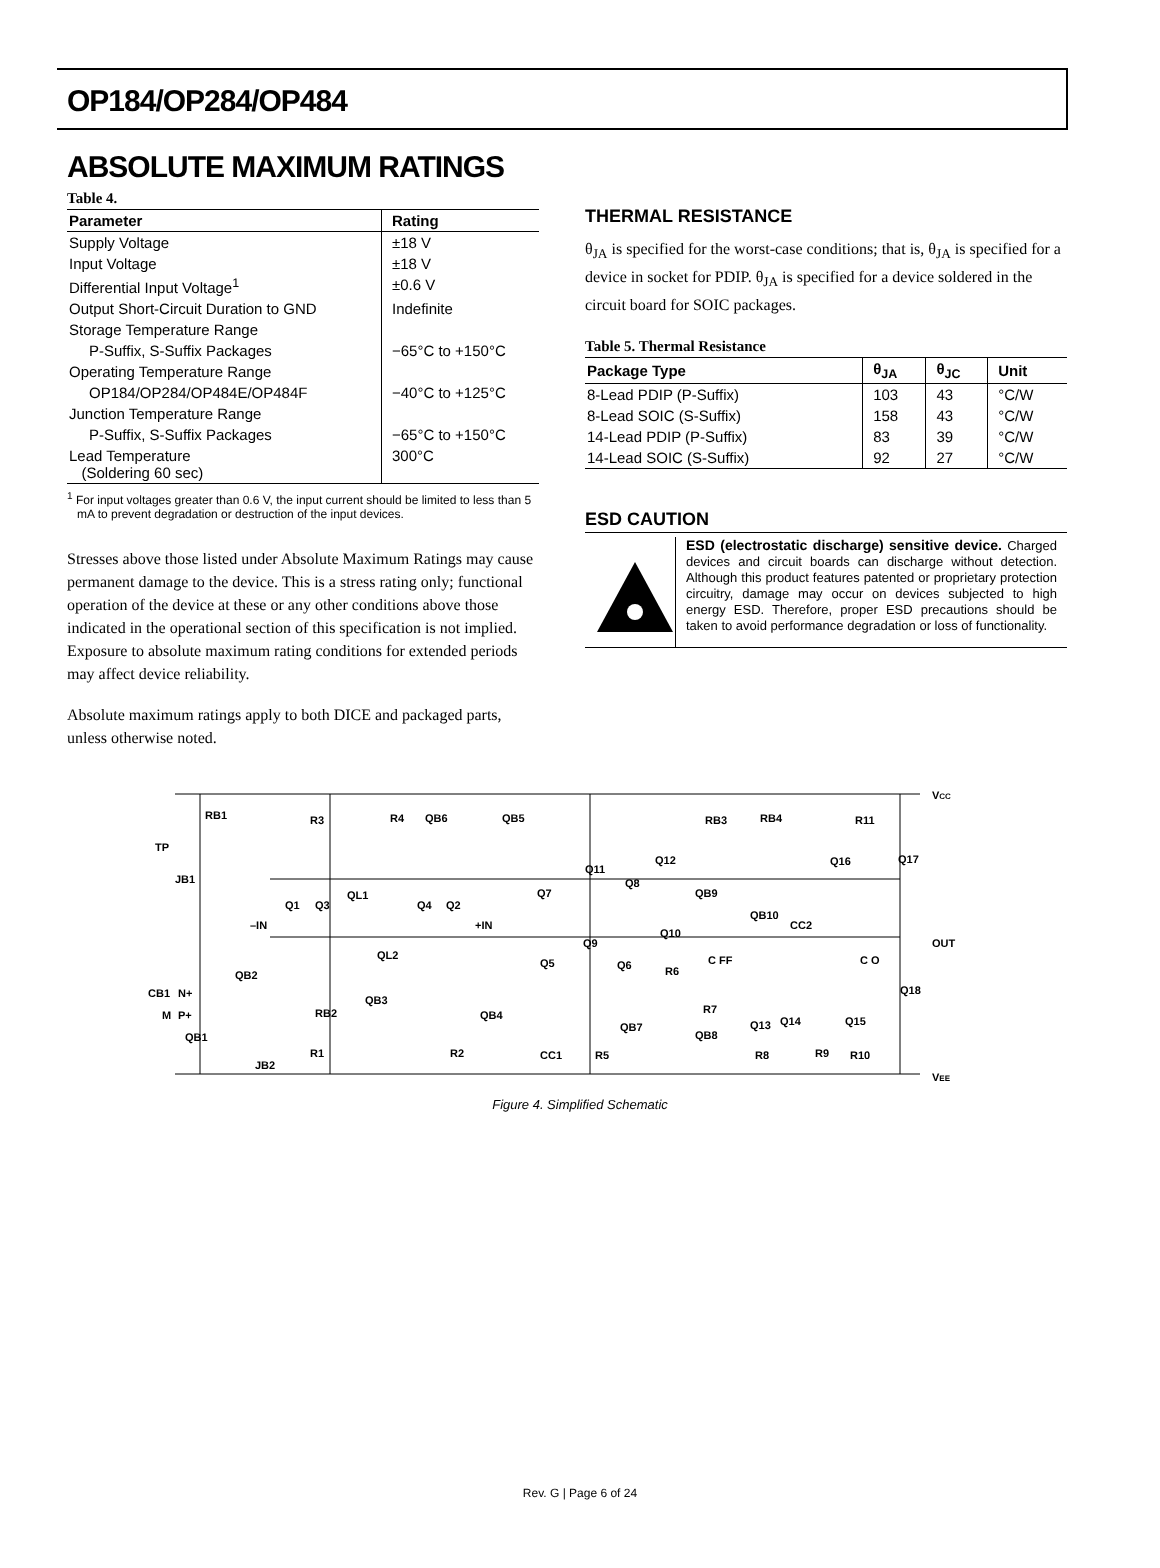OP184/OP284/OP484
ABSOLUTE MAXIMUM RATINGS
Table 4.
| Parameter | Rating |
| --- | --- |
| Supply Voltage | ±18 V |
| Input Voltage | ±18 V |
| Differential Input Voltage<sup>1</sup> | ±0.6 V |
| Output Short-Circuit Duration to GND | Indefinite |
| Storage Temperature Range | |
| P-Suffix, S-Suffix Packages | −65°C to +150°C |
| Operating Temperature Range | |
| OP184/OP284/OP484E/OP484F | −40°C to +125°C |
| Junction Temperature Range | |
| P-Suffix, S-Suffix Packages | −65°C to +150°C |
| Lead Temperature (Soldering 60 sec) | 300°C |
<sup>1</sup> For input voltages greater than 0.6 V, the input current should be limited to less than 5 mA to prevent degradation or destruction of the input devices.
Stresses above those listed under Absolute Maximum Ratings may cause permanent damage to the device. This is a stress rating only; functional operation of the device at these or any other conditions above those indicated in the operational section of this specification is not implied. Exposure to absolute maximum rating conditions for extended periods may affect device reliability.
Absolute maximum ratings apply to both DICE and packaged parts, unless otherwise noted.
THERMAL RESISTANCE
θ<sub>JA</sub> is specified for the worst-case conditions; that is, θ<sub>JA</sub> is specified for a device in socket for PDIP. θ<sub>JA</sub> is specified for a device soldered in the circuit board for SOIC packages.
Table 5. Thermal Resistance
| Package Type | θ<sub>JA</sub> | θ<sub>JC</sub> | Unit |
| --- | --- | --- | --- |
| 8-Lead PDIP (P-Suffix) | 103 | 43 | °C/W |
| 8-Lead SOIC (S-Suffix) | 158 | 43 | °C/W |
| 14-Lead PDIP (P-Suffix) | 83 | 39 | °C/W |
| 14-Lead SOIC (S-Suffix) | 92 | 27 | °C/W |
ESD CAUTION
ESD (electrostatic discharge) sensitive device. Charged devices and circuit boards can discharge without detection. Although this product features patented or proprietary protection circuitry, damage may occur on devices subjected to high energy ESD. Therefore, proper ESD precautions should be taken to avoid performance degradation or loss of functionality.
RB1
TP
JB1
R3
R4
QB6
QB5
RB3
RB4
R11
VCC
OUT
VEE
–IN
+IN
CB1
QB2
QB3
RB2
R1
R2
CC1
R5
QB1
JB2
QB4
QB7
QB8
Q13
Q14
Q15
R9
R10
R8
Q18
Q17
Q16
CC2
C O
C FF
Q12
Q11
Q8
Q7
QB9
QB10
Q10
Q9
Q5
Q6
R6
R7
Q1
Q3
QL1
QL2
Q4
Q2
M
N+
P+
Figure 4. Simplified Schematic
Rev. G | Page 6 of 24